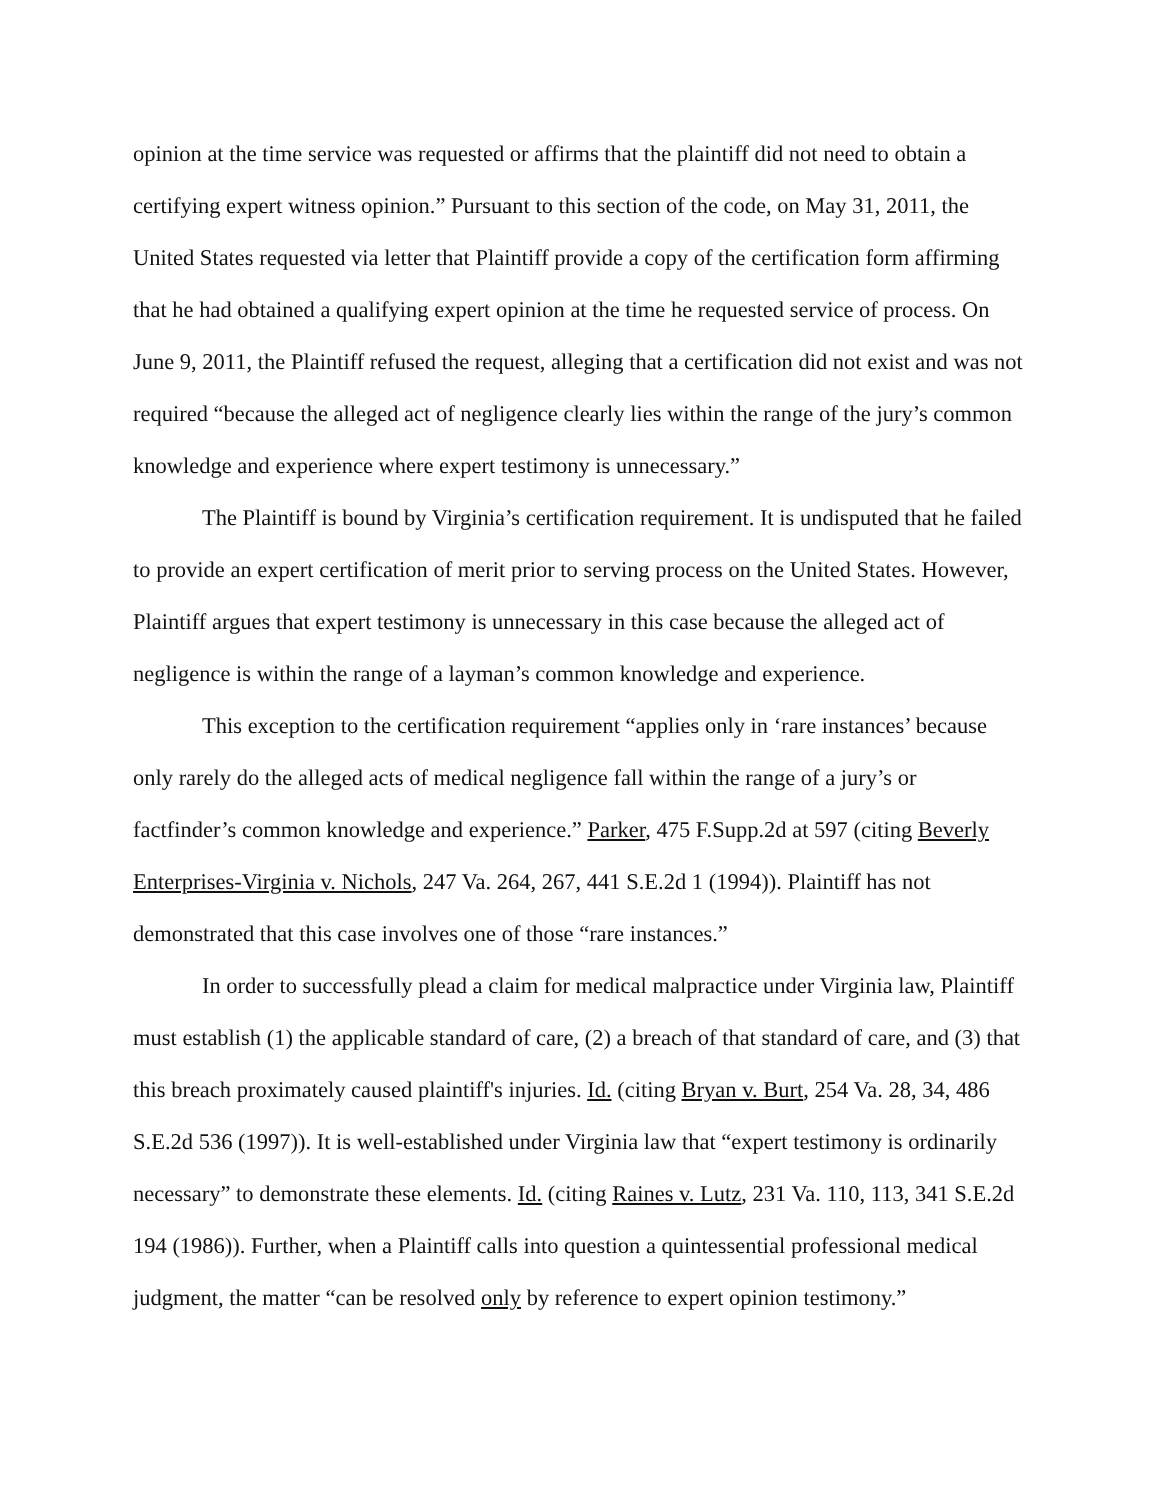opinion at the time service was requested or affirms that the plaintiff did not need to obtain a certifying expert witness opinion.” Pursuant to this section of the code, on May 31, 2011, the United States requested via letter that Plaintiff provide a copy of the certification form affirming that he had obtained a qualifying expert opinion at the time he requested service of process. On June 9, 2011, the Plaintiff refused the request, alleging that a certification did not exist and was not required “because the alleged act of negligence clearly lies within the range of the jury’s common knowledge and experience where expert testimony is unnecessary.”
The Plaintiff is bound by Virginia’s certification requirement. It is undisputed that he failed to provide an expert certification of merit prior to serving process on the United States. However, Plaintiff argues that expert testimony is unnecessary in this case because the alleged act of negligence is within the range of a layman’s common knowledge and experience.
This exception to the certification requirement “applies only in ‘rare instances’ because only rarely do the alleged acts of medical negligence fall within the range of a jury’s or factfinder’s common knowledge and experience.” Parker, 475 F.Supp.2d at 597 (citing Beverly Enterprises-Virginia v. Nichols, 247 Va. 264, 267, 441 S.E.2d 1 (1994)). Plaintiff has not demonstrated that this case involves one of those “rare instances.”
In order to successfully plead a claim for medical malpractice under Virginia law, Plaintiff must establish (1) the applicable standard of care, (2) a breach of that standard of care, and (3) that this breach proximately caused plaintiff's injuries. Id. (citing Bryan v. Burt, 254 Va. 28, 34, 486 S.E.2d 536 (1997)). It is well-established under Virginia law that “expert testimony is ordinarily necessary” to demonstrate these elements. Id. (citing Raines v. Lutz, 231 Va. 110, 113, 341 S.E.2d 194 (1986)). Further, when a Plaintiff calls into question a quintessential professional medical judgment, the matter “can be resolved only by reference to expert opinion testimony.”